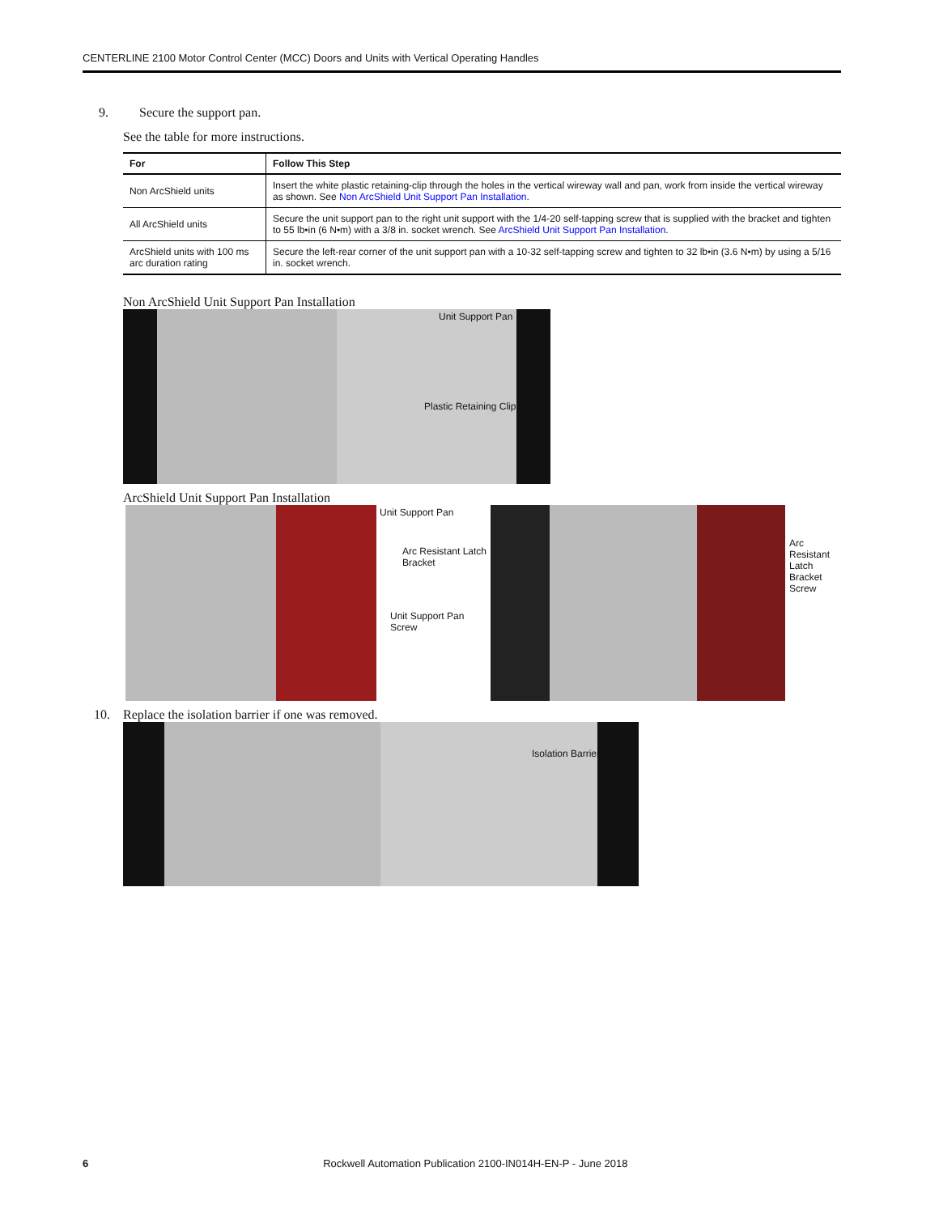CENTERLINE 2100 Motor Control Center (MCC) Doors and Units with Vertical Operating Handles
9. Secure the support pan.
See the table for more instructions.
| For | Follow This Step |
| --- | --- |
| Non ArcShield units | Insert the white plastic retaining-clip through the holes in the vertical wireway wall and pan, work from inside the vertical wireway as shown. See Non ArcShield Unit Support Pan Installation . |
| All ArcShield units | Secure the unit support pan to the right unit support with the 1/4-20 self-tapping screw that is supplied with the bracket and tighten to 55 lb•in (6 N•m) with a 3/8 in. socket wrench. See ArcShield Unit Support Pan Installation . |
| ArcShield units with 100 ms arc duration rating | Secure the left-rear corner of the unit support pan with a 10-32 self-tapping screw and tighten to 32 lb•in (3.6 N•m) by using a 5/16 in. socket wrench. |
Non ArcShield Unit Support Pan Installation
Unit Support Pan
Plastic Retaining Clip
ArcShield Unit Support Pan Installation
Unit Support Pan
Arc Resistant Latch
Bracket
Unit Support Pan
Screw
Arc Resistant
Latch Bracket
Screw
10. Replace the isolation barrier if one was removed.
Isolation Barrier
6 Rockwell Automation Publication 2100-IN014H-EN-P - June 2018